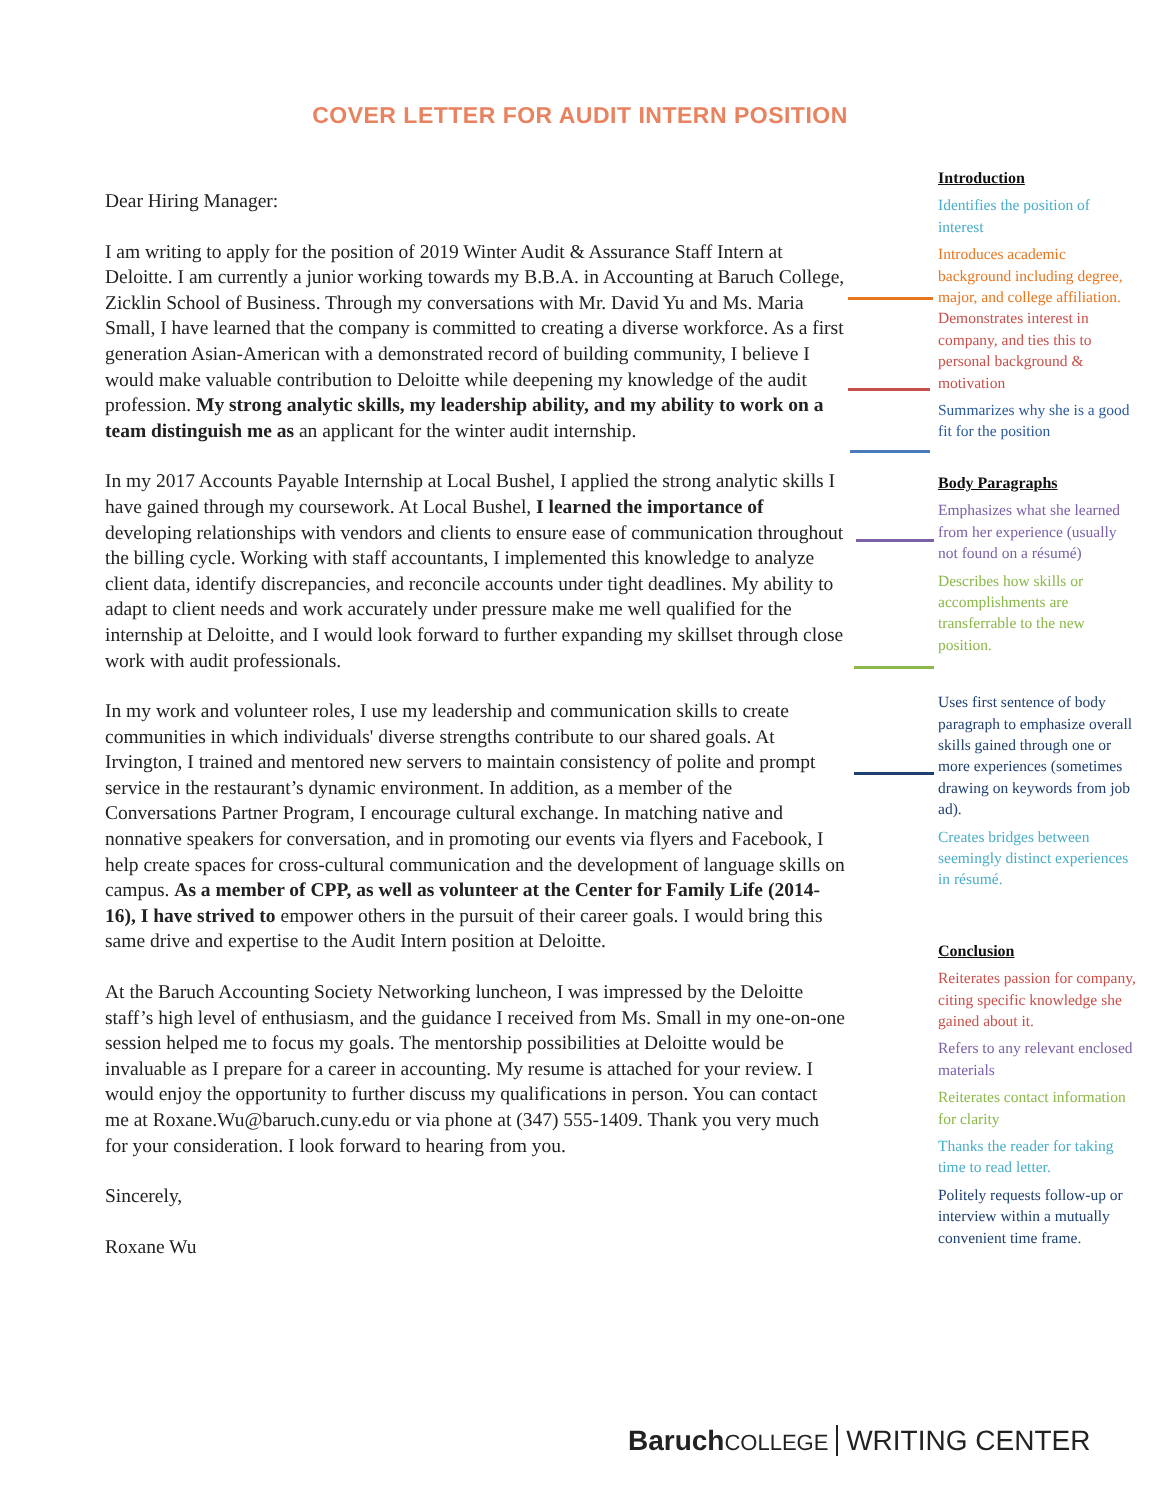COVER LETTER FOR AUDIT INTERN POSITION
Dear Hiring Manager:
I am writing to apply for the position of 2019 Winter Audit & Assurance Staff Intern at Deloitte. I am currently a junior working towards my B.B.A. in Accounting at Baruch College, Zicklin School of Business. Through my conversations with Mr. David Yu and Ms. Maria Small, I have learned that the company is committed to creating a diverse workforce. As a first generation Asian-American with a demonstrated record of building community, I believe I would make valuable contribution to Deloitte while deepening my knowledge of the audit profession. My strong analytic skills, my leadership ability, and my ability to work on a team distinguish me as an applicant for the winter audit internship.
In my 2017 Accounts Payable Internship at Local Bushel, I applied the strong analytic skills I have gained through my coursework. At Local Bushel, I learned the importance of developing relationships with vendors and clients to ensure ease of communication throughout the billing cycle. Working with staff accountants, I implemented this knowledge to analyze client data, identify discrepancies, and reconcile accounts under tight deadlines. My ability to adapt to client needs and work accurately under pressure make me well qualified for the internship at Deloitte, and I would look forward to further expanding my skillset through close work with audit professionals.
In my work and volunteer roles, I use my leadership and communication skills to create communities in which individuals' diverse strengths contribute to our shared goals. At Irvington, I trained and mentored new servers to maintain consistency of polite and prompt service in the restaurant’s dynamic environment. In addition, as a member of the Conversations Partner Program, I encourage cultural exchange. In matching native and nonnative speakers for conversation, and in promoting our events via flyers and Facebook, I help create spaces for cross-cultural communication and the development of language skills on campus. As a member of CPP, as well as volunteer at the Center for Family Life (2014-16), I have strived to empower others in the pursuit of their career goals. I would bring this same drive and expertise to the Audit Intern position at Deloitte.
At the Baruch Accounting Society Networking luncheon, I was impressed by the Deloitte staff’s high level of enthusiasm, and the guidance I received from Ms. Small in my one-on-one session helped me to focus my goals. The mentorship possibilities at Deloitte would be invaluable as I prepare for a career in accounting. My resume is attached for your review. I would enjoy the opportunity to further discuss my qualifications in person. You can contact me at Roxane.Wu@baruch.cuny.edu or via phone at (347) 555-1409. Thank you very much for your consideration. I look forward to hearing from you.
Sincerely,
Roxane Wu
Introduction
Identifies the position of interest
Introduces academic background including degree, major, and college affiliation.
Demonstrates interest in company, and ties this to personal background & motivation
Summarizes why she is a good fit for the position
Body Paragraphs
Emphasizes what she learned from her experience (usually not found on a résumé)
Describes how skills or accomplishments are transferrable to the new position.
Uses first sentence of body paragraph to emphasize overall skills gained through one or more experiences (sometimes drawing on keywords from job ad).
Creates bridges between seemingly distinct experiences in résumé.
Conclusion
Reiterates passion for company, citing specific knowledge she gained about it.
Refers to any relevant enclosed materials
Reiterates contact information for clarity
Thanks the reader for taking time to read letter.
Politely requests follow-up or interview within a mutually convenient time frame.
Baruch COLLEGE WRITING CENTER